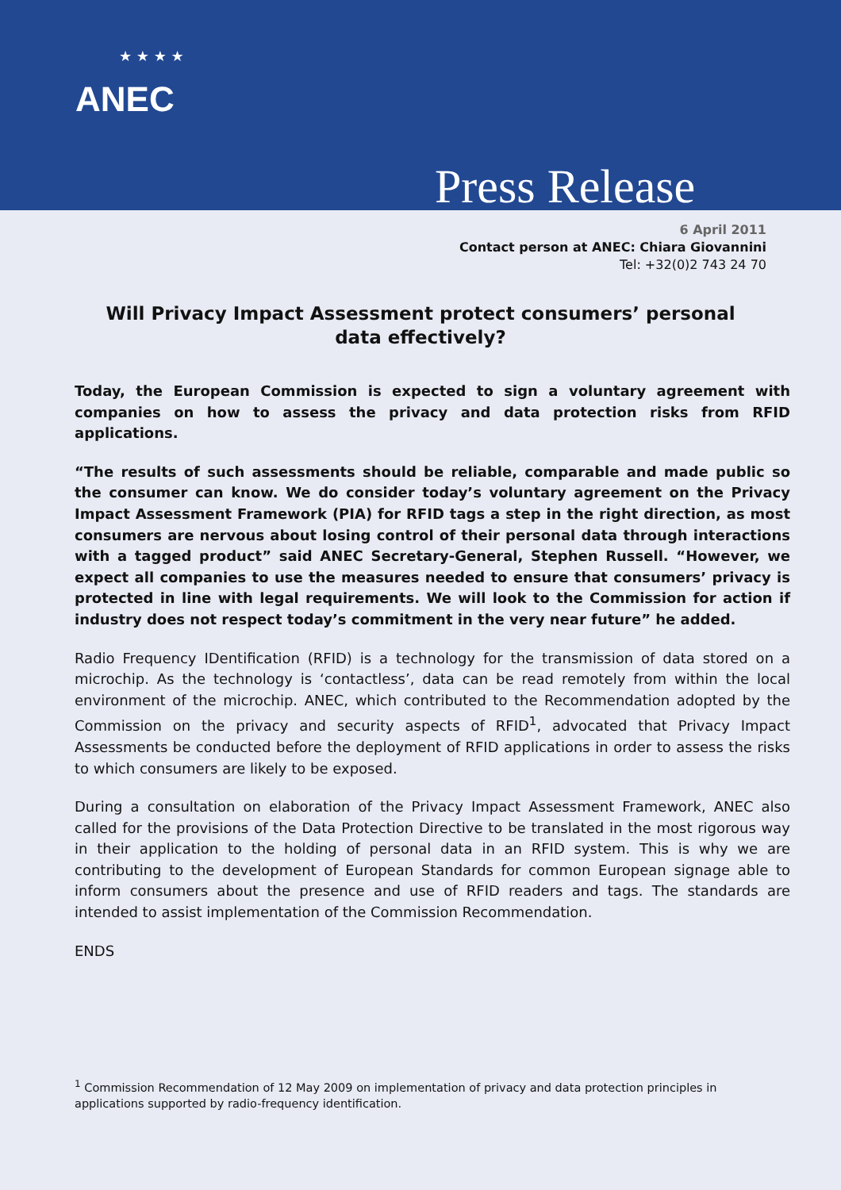★ ★ ★ ★
ANEC
Press Release
6 April 2011
Contact person at ANEC: Chiara Giovannini
Tel: +32(0)2 743 24 70
Will Privacy Impact Assessment protect consumers’ personal data effectively?
Today, the European Commission is expected to sign a voluntary agreement with companies on how to assess the privacy and data protection risks from RFID applications.
“The results of such assessments should be reliable, comparable and made public so the consumer can know. We do consider today’s voluntary agreement on the Privacy Impact Assessment Framework (PIA) for RFID tags a step in the right direction, as most consumers are nervous about losing control of their personal data through interactions with a tagged product” said ANEC Secretary-General, Stephen Russell. “However, we expect all companies to use the measures needed to ensure that consumers’ privacy is protected in line with legal requirements. We will look to the Commission for action if industry does not respect today’s commitment in the very near future” he added.
Radio Frequency IDentification (RFID) is a technology for the transmission of data stored on a microchip. As the technology is ‘contactless’, data can be read remotely from within the local environment of the microchip. ANEC, which contributed to the Recommendation adopted by the Commission on the privacy and security aspects of RFID<sup>1</sup>, advocated that Privacy Impact Assessments be conducted before the deployment of RFID applications in order to assess the risks to which consumers are likely to be exposed.
During a consultation on elaboration of the Privacy Impact Assessment Framework, ANEC also called for the provisions of the Data Protection Directive to be translated in the most rigorous way in their application to the holding of personal data in an RFID system. This is why we are contributing to the development of European Standards for common European signage able to inform consumers about the presence and use of RFID readers and tags. The standards are intended to assist implementation of the Commission Recommendation.
ENDS
<sup>1</sup> Commission Recommendation of 12 May 2009 on implementation of privacy and data protection principles in applications supported by radio-frequency identification.